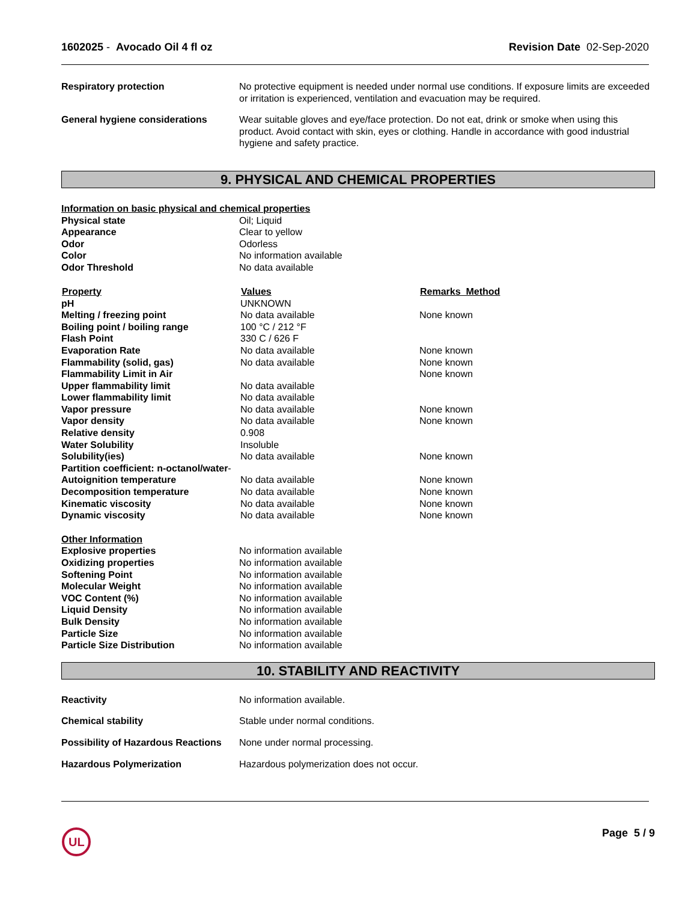1602025 - Avocado Oil 4 fl oz Revision Date 02-Sep-2020
| Respiratory protection | No protective equipment is needed under normal use conditions. If exposure limits are exceeded or irritation is experienced, ventilation and evacuation may be required. |
| General hygiene considerations | Wear suitable gloves and eye/face protection. Do not eat, drink or smoke when using this product. Avoid contact with skin, eyes or clothing. Handle in accordance with good industrial hygiene and safety practice. |
9. PHYSICAL AND CHEMICAL PROPERTIES
| Information on basic physical and chemical properties | |
| Physical state | Oil; Liquid |
| Appearance | Clear to yellow |
| Odor | Odorless |
| Color | No information available |
| Odor Threshold | No data available |
| Property | Values | Remarks Method |
| --- | --- | --- |
| pH | UNKNOWN | |
| Melting / freezing point | No data available | None known |
| Boiling point / boiling range | 100 °C / 212 °F | |
| Flash Point | 330 C / 626 F | |
| Evaporation Rate | No data available | None known |
| Flammability (solid, gas) | No data available | None known |
| Flammability Limit in Air | | None known |
| Upper flammability limit | No data available | |
| Lower flammability limit | No data available | |
| Vapor pressure | No data available | None known |
| Vapor density | No data available | None known |
| Relative density | 0.908 | |
| Water Solubility | Insoluble | |
| Solubility(ies) | No data available | None known |
| Partition coefficient: n-octanol/water - | | |
| Autoignition temperature | No data available | None known |
| Decomposition temperature | No data available | None known |
| Kinematic viscosity | No data available | None known |
| Dynamic viscosity | No data available | None known |
| Other Information | |
| Explosive properties | No information available |
| Oxidizing properties | No information available |
| Softening Point | No information available |
| Molecular Weight | No information available |
| VOC Content (%) | No information available |
| Liquid Density | No information available |
| Bulk Density | No information available |
| Particle Size | No information available |
| Particle Size Distribution | No information available |
10. STABILITY AND REACTIVITY
| Reactivity | No information available. |
| Chemical stability | Stable under normal conditions. |
| Possibility of Hazardous Reactions | None under normal processing. |
| Hazardous Polymerization | Hazardous polymerization does not occur. |
UL
Page 5 / 9